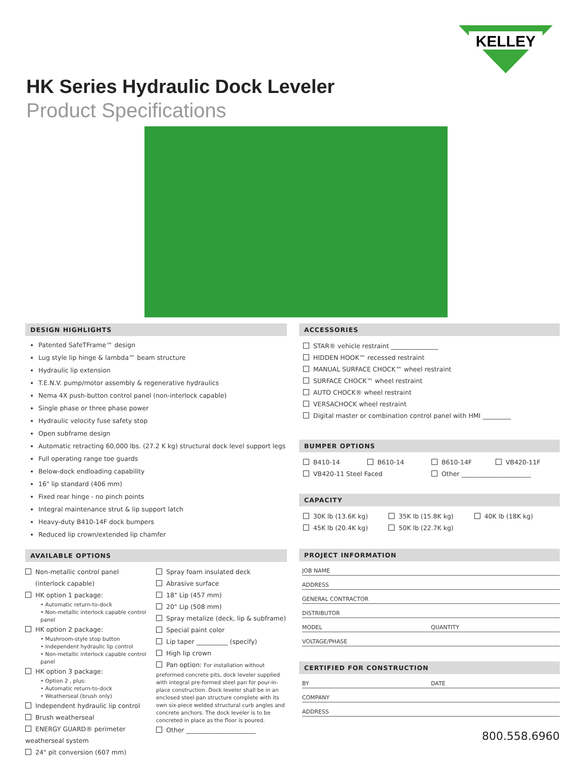KELLEY
HK Series Hydraulic Dock Leveler
Product Specifications
DESIGN HIGHLIGHTS
Patented SafeTFrame™ design
Lug style lip hinge & lambda™ beam structure
Hydraulic lip extension
T.E.N.V. pump/motor assembly & regenerative hydraulics
Nema 4X push-button control panel (non-interlock capable)
Single phase or three phase power
Hydraulic velocity fuse safety stop
Open subframe design
Automatic retracting 60,000 lbs. (27.2 K kg) structural dock level support legs
Full operating range toe guards
Below-dock endloading capability
16" lip standard (406 mm)
Fixed rear hinge - no pinch points
Integral maintenance strut & lip support latch
Heavy-duty B410-14F dock bumpers
Reduced lip crown/extended lip chamfer
AVAILABLE OPTIONS
Non-metallic control panel
(interlock capable)
HK option 1 package:
• Automatic return-to-dock
• Non-metallic interlock capable control panel
HK option 2 package:
• Mushroom-style stop button
• Independent hydraulic lip control
• Non-metallic interlock capable control panel
HK option 3 package:
• Option 2 , plus:
• Automatic return-to-dock
• Weatherseal (brush only)
Independent hydraulic lip control
Brush weatherseal
ENERGY GUARD® perimeter weatherseal system
24" pit conversion (607 mm)
Spray foam insulated deck
Abrasive surface
18" Lip (457 mm)
20" Lip (508 mm)
Spray metalize (deck, lip & subframe)
Special paint color
Lip taper __________ (specify)
High lip crown
Pan option: For installation without
preformed concrete pits, dock leveler supplied with integral pre-formed steel pan for pour-in-place construction. Dock leveler shall be in an enclosed steel pan structure complete with its own six-piece welded structural curb angles and concrete anchors. The dock leveler is to be concreted in place as the floor is poured.
Other ______________________
ACCESSORIES
STAR® vehicle restraint _______________
HIDDEN HOOK™ recessed restraint
MANUAL SURFACE CHOCK™ wheel restraint
SURFACE CHOCK™ wheel restraint
AUTO CHOCK® wheel restraint
VERSACHOCK wheel restraint
Digital master or combination control panel with HMI _________
BUMPER OPTIONS
B410-14 B610-14 B610-14F VB420-11F
VB420-11 Steel Faced Other ______________________
CAPACITY
30K lb (13.6K kg) 35K lb (15.8K kg) 40K lb (18K kg)
45K lb (20.4K kg) 50K lb (22.7K kg)
PROJECT INFORMATION
JOB NAME
ADDRESS
GENERAL CONTRACTOR
DISTRIBUTOR
MODEL QUANTITY
VOLTAGE/PHASE
CERTIFIED FOR CONSTRUCTION
BY DATE
COMPANY
ADDRESS
800.558.6960